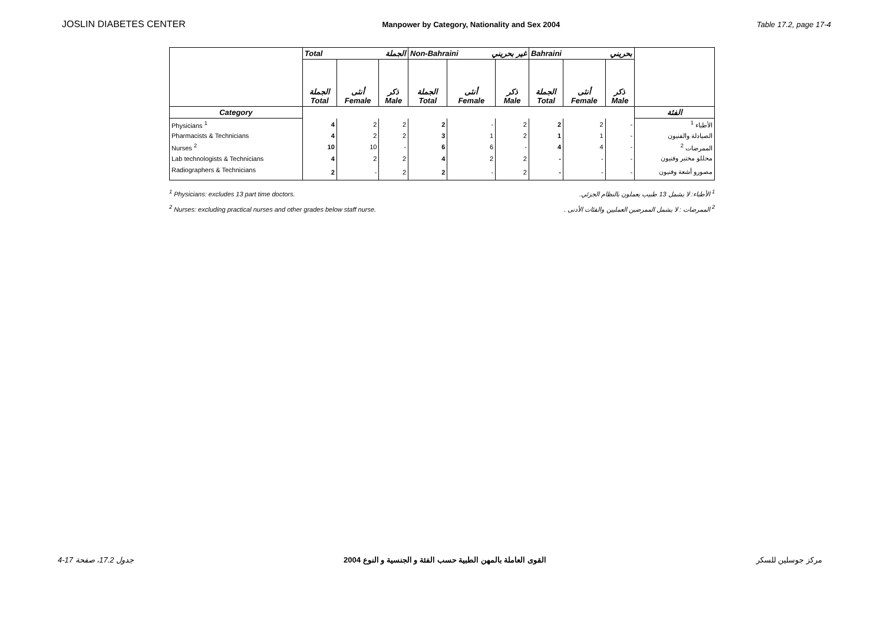JOSLIN DIABETES CENTER Manpower by Category, Nationality and Sex 2004 Table 17.2, page 17-4
| | Total الجملة | | | Non-Bahraini غير بحريني | | | Bahraini بحريني | | | |
| --- | --- | --- | --- | --- | --- | --- | --- | --- | --- | --- |
| | الجملة Total | أنثى Female | ذكر Male | الجملة Total | أنثى Female | ذكر Male | الجملة Total | أنثى Female | ذكر Male | |
| Category | | | | | | | | | | الفئة |
| Physicians <sup>1</sup> | 4 | 2 | 2 | 2 | - | 2 | 2 | 2 | - | الأطباء <sup>1</sup> |
| Pharmacists & Technicians | 4 | 2 | 2 | 3 | 1 | 2 | 1 | 1 | - | الصيادلة والفنيون |
| Nurses <sup>2</sup> | 10 | 10 | - | 6 | 6 | - | 4 | 4 | - | الممرضات <sup>2</sup> |
| Lab technologists & Technicians | 4 | 2 | 2 | 4 | 2 | 2 | - | - | - | محللو مختبر وفنيون |
| Radiographers & Technicians | 2 | - | 2 | 2 | - | 2 | - | - | - | مصورو أشعة وفنيون |
<sup>1</sup> Physicians: excludes 13 part time doctors. <sup>1</sup> الأطباء: لا يشمل 13 طبيب يعملون بالنظام الجزئي.
<sup>2</sup> Nurses: excluding practical nurses and other grades below staff nurse. <sup>2</sup> الممرضات : لا يشمل الممرضين العمليين والفئات الأدنى .
جدول 17.2، صفحة 17-4 القوى العاملة بالمهن الطبية حسب الفئة و الجنسية و النوع 2004 مركز جوسلين للسكر